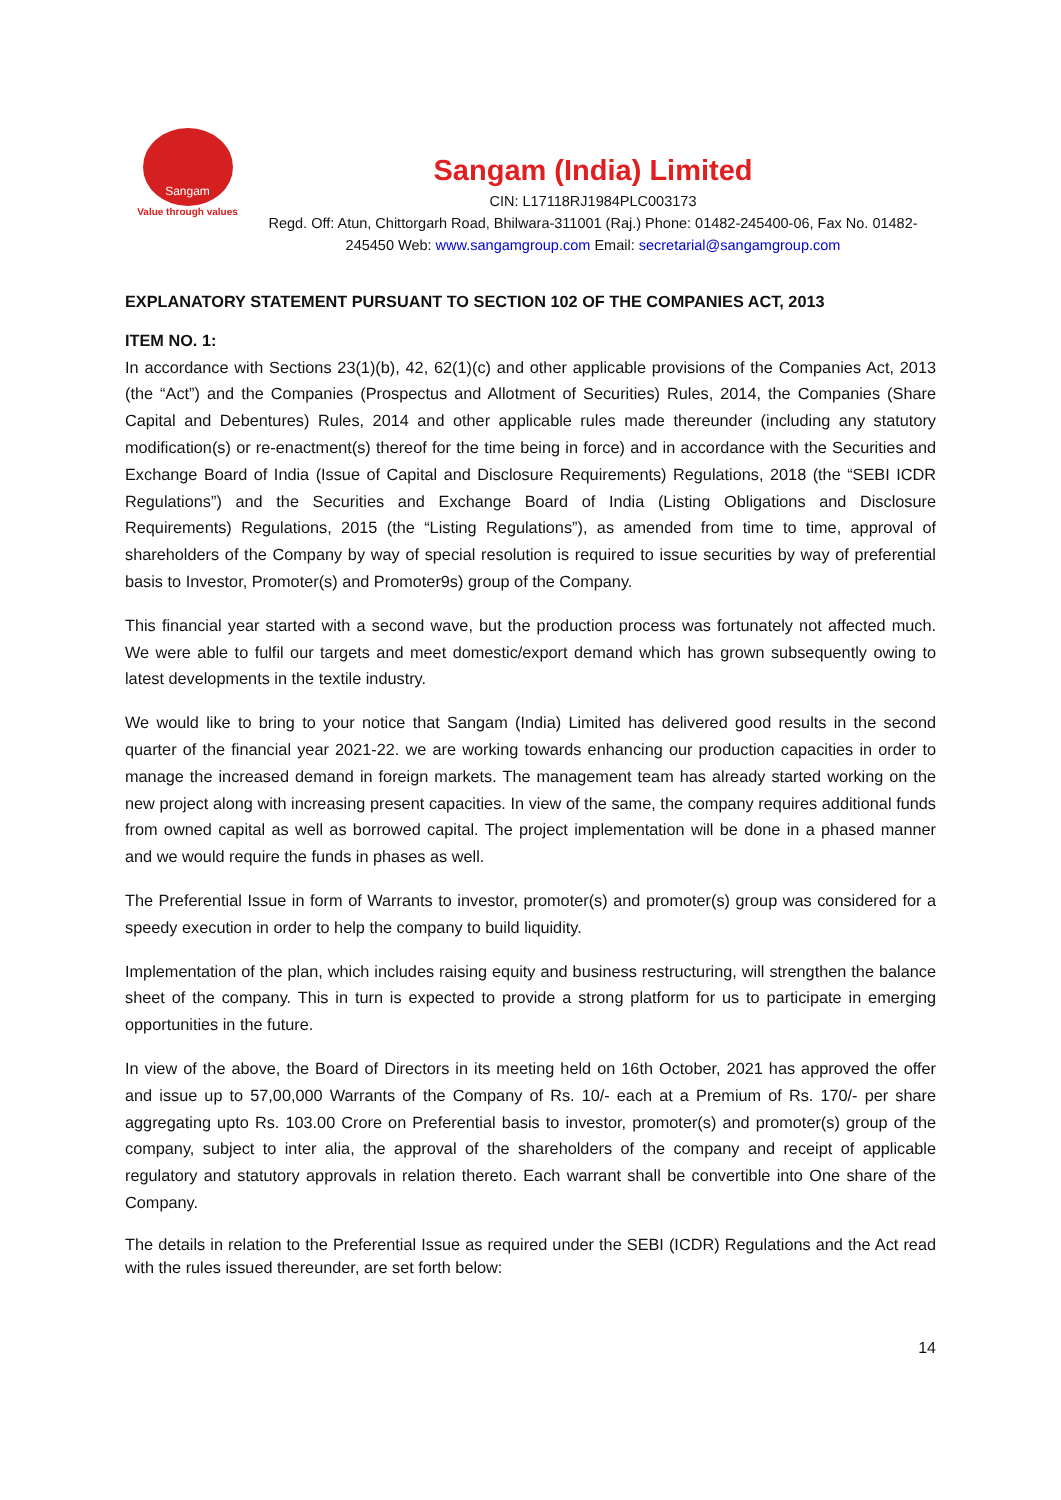Sangam
Value through values
Sangam (India) Limited
CIN: L17118RJ1984PLC003173
Regd. Off: Atun, Chittorgarh Road, Bhilwara-311001 (Raj.) Phone: 01482-245400-06, Fax No. 01482-245450 Web: www.sangamgroup.com Email: secretarial@sangamgroup.com
EXPLANATORY STATEMENT PURSUANT TO SECTION 102 OF THE COMPANIES ACT, 2013
ITEM NO. 1:
In accordance with Sections 23(1)(b), 42, 62(1)(c) and other applicable provisions of the Companies Act, 2013 (the “Act”) and the Companies (Prospectus and Allotment of Securities) Rules, 2014, the Companies (Share Capital and Debentures) Rules, 2014 and other applicable rules made thereunder (including any statutory modification(s) or re-enactment(s) thereof for the time being in force) and in accordance with the Securities and Exchange Board of India (Issue of Capital and Disclosure Requirements) Regulations, 2018 (the “SEBI ICDR Regulations”) and the Securities and Exchange Board of India (Listing Obligations and Disclosure Requirements) Regulations, 2015 (the “Listing Regulations”), as amended from time to time, approval of shareholders of the Company by way of special resolution is required to issue securities by way of preferential basis to Investor, Promoter(s) and Promoter9s) group of the Company.
This financial year started with a second wave, but the production process was fortunately not affected much. We were able to fulfil our targets and meet domestic/export demand which has grown subsequently owing to latest developments in the textile industry.
We would like to bring to your notice that Sangam (India) Limited has delivered good results in the second quarter of the financial year 2021-22. we are working towards enhancing our production capacities in order to manage the increased demand in foreign markets. The management team has already started working on the new project along with increasing present capacities. In view of the same, the company requires additional funds from owned capital as well as borrowed capital. The project implementation will be done in a phased manner and we would require the funds in phases as well.
The Preferential Issue in form of Warrants to investor, promoter(s) and promoter(s) group was considered for a speedy execution in order to help the company to build liquidity.
Implementation of the plan, which includes raising equity and business restructuring, will strengthen the balance sheet of the company. This in turn is expected to provide a strong platform for us to participate in emerging opportunities in the future.
In view of the above, the Board of Directors in its meeting held on 16th October, 2021 has approved the offer and issue up to 57,00,000 Warrants of the Company of Rs. 10/- each at a Premium of Rs. 170/- per share aggregating upto Rs. 103.00 Crore on Preferential basis to investor, promoter(s) and promoter(s) group of the company, subject to inter alia, the approval of the shareholders of the company and receipt of applicable regulatory and statutory approvals in relation thereto. Each warrant shall be convertible into One share of the Company.
The details in relation to the Preferential Issue as required under the SEBI (ICDR) Regulations and the Act read with the rules issued thereunder, are set forth below:
14